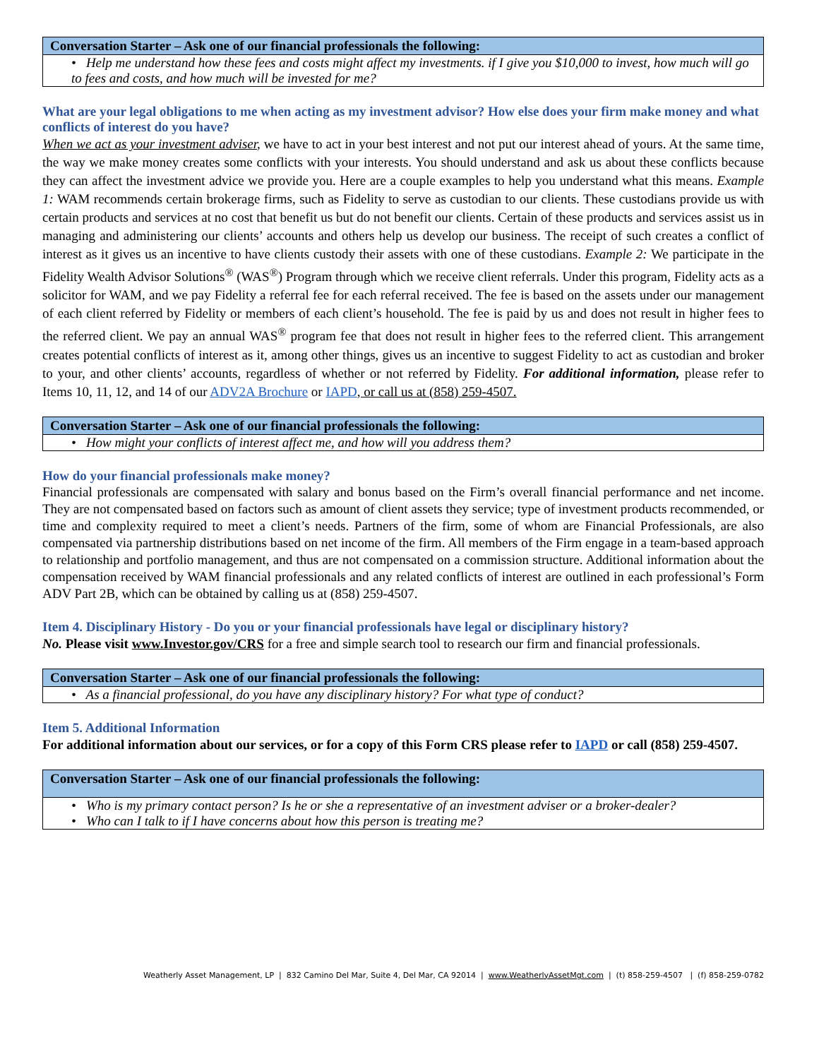| Conversation Starter – Ask one of our financial professionals the following: |
| --- |
| • Help me understand how these fees and costs might affect my investments. if I give you $10,000 to invest, how much will go to fees and costs, and how much will be invested for me? |
What are your legal obligations to me when acting as my investment advisor? How else does your firm make money and what conflicts of interest do you have?
When we act as your investment adviser, we have to act in your best interest and not put our interest ahead of yours. At the same time, the way we make money creates some conflicts with your interests. You should understand and ask us about these conflicts because they can affect the investment advice we provide you. Here are a couple examples to help you understand what this means. Example 1: WAM recommends certain brokerage firms, such as Fidelity to serve as custodian to our clients. These custodians provide us with certain products and services at no cost that benefit us but do not benefit our clients. Certain of these products and services assist us in managing and administering our clients’ accounts and others help us develop our business. The receipt of such creates a conflict of interest as it gives us an incentive to have clients custody their assets with one of these custodians. Example 2: We participate in the Fidelity Wealth Advisor Solutions<sup>®</sup> (WAS<sup>®</sup>) Program through which we receive client referrals. Under this program, Fidelity acts as a solicitor for WAM, and we pay Fidelity a referral fee for each referral received. The fee is based on the assets under our management of each client referred by Fidelity or members of each client’s household. The fee is paid by us and does not result in higher fees to the referred client. We pay an annual WAS<sup>®</sup> program fee that does not result in higher fees to the referred client. This arrangement creates potential conflicts of interest as it, among other things, gives us an incentive to suggest Fidelity to act as custodian and broker to your, and other clients’ accounts, regardless of whether or not referred by Fidelity. For additional information, please refer to Items 10, 11, 12, and 14 of our ADV2A Brochure or IAPD, or call us at (858) 259-4507.
| Conversation Starter – Ask one of our financial professionals the following: |
| --- |
| • How might your conflicts of interest affect me, and how will you address them? |
How do your financial professionals make money?
Financial professionals are compensated with salary and bonus based on the Firm’s overall financial performance and net income. They are not compensated based on factors such as amount of client assets they service; type of investment products recommended, or time and complexity required to meet a client’s needs. Partners of the firm, some of whom are Financial Professionals, are also compensated via partnership distributions based on net income of the firm. All members of the Firm engage in a team-based approach to relationship and portfolio management, and thus are not compensated on a commission structure. Additional information about the compensation received by WAM financial professionals and any related conflicts of interest are outlined in each professional’s Form ADV Part 2B, which can be obtained by calling us at (858) 259-4507.
Item 4. Disciplinary History - Do you or your financial professionals have legal or disciplinary history?
No. Please visit www.Investor.gov/CRS for a free and simple search tool to research our firm and financial professionals.
| Conversation Starter – Ask one of our financial professionals the following: |
| --- |
| • As a financial professional, do you have any disciplinary history? For what type of conduct? |
Item 5. Additional Information
For additional information about our services, or for a copy of this Form CRS please refer to IAPD or call (858) 259-4507.
| Conversation Starter – Ask one of our financial professionals the following: |
| --- |
| • Who is my primary contact person? Is he or she a representative of an investment adviser or a broker-dealer? • Who can I talk to if I have concerns about how this person is treating me? |
Weatherly Asset Management, LP | 832 Camino Del Mar, Suite 4, Del Mar, CA 92014 | www.WeatherlyAssetMgt.com | (t) 858-259-4507 | (f) 858-259-0782